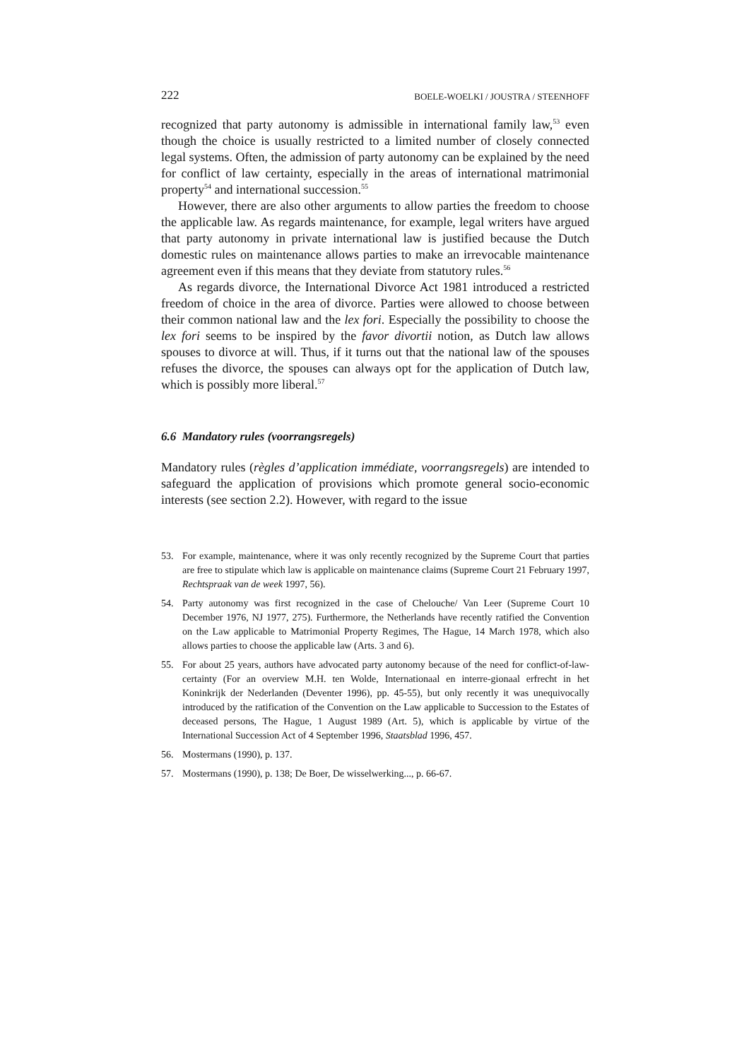222 BOELE-WOELKI / JOUSTRA / STEENHOFF
recognized that party autonomy is admissible in international family law,<sup>53</sup> even though the choice is usually restricted to a limited number of closely connected legal systems. Often, the admission of party autonomy can be explained by the need for conflict of law certainty, especially in the areas of international matrimonial property<sup>54</sup> and international succession.<sup>55</sup>
However, there are also other arguments to allow parties the freedom to choose the applicable law. As regards maintenance, for example, legal writers have argued that party autonomy in private international law is justified because the Dutch domestic rules on maintenance allows parties to make an irrevocable maintenance agreement even if this means that they deviate from statutory rules.<sup>56</sup>
As regards divorce, the International Divorce Act 1981 introduced a restricted freedom of choice in the area of divorce. Parties were allowed to choose between their common national law and the lex fori. Especially the possibility to choose the lex fori seems to be inspired by the favor divortii notion, as Dutch law allows spouses to divorce at will. Thus, if it turns out that the national law of the spouses refuses the divorce, the spouses can always opt for the application of Dutch law, which is possibly more liberal.<sup>57</sup>
6.6 Mandatory rules (voorrangsregels)
Mandatory rules (règles d’application immédiate, voorrangsregels) are intended to safeguard the application of provisions which promote general socio-economic interests (see section 2.2). However, with regard to the issue
53. For example, maintenance, where it was only recently recognized by the Supreme Court that parties are free to stipulate which law is applicable on maintenance claims (Supreme Court 21 February 1997, Rechtspraak van de week 1997, 56).
54. Party autonomy was first recognized in the case of Chelouche/ Van Leer (Supreme Court 10 December 1976, NJ 1977, 275). Furthermore, the Netherlands have recently ratified the Convention on the Law applicable to Matrimonial Property Regimes, The Hague, 14 March 1978, which also allows parties to choose the applicable law (Arts. 3 and 6).
55. For about 25 years, authors have advocated party autonomy because of the need for conflict-of-law-certainty (For an overview M.H. ten Wolde, Internationaal en interre-gionaal erfrecht in het Koninkrijk der Nederlanden (Deventer 1996), pp. 45-55), but only recently it was unequivocally introduced by the ratification of the Convention on the Law applicable to Succession to the Estates of deceased persons, The Hague, 1 August 1989 (Art. 5), which is applicable by virtue of the International Succession Act of 4 September 1996, Staatsblad 1996, 457.
56. Mostermans (1990), p. 137.
57. Mostermans (1990), p. 138; De Boer, De wisselwerking..., p. 66-67.